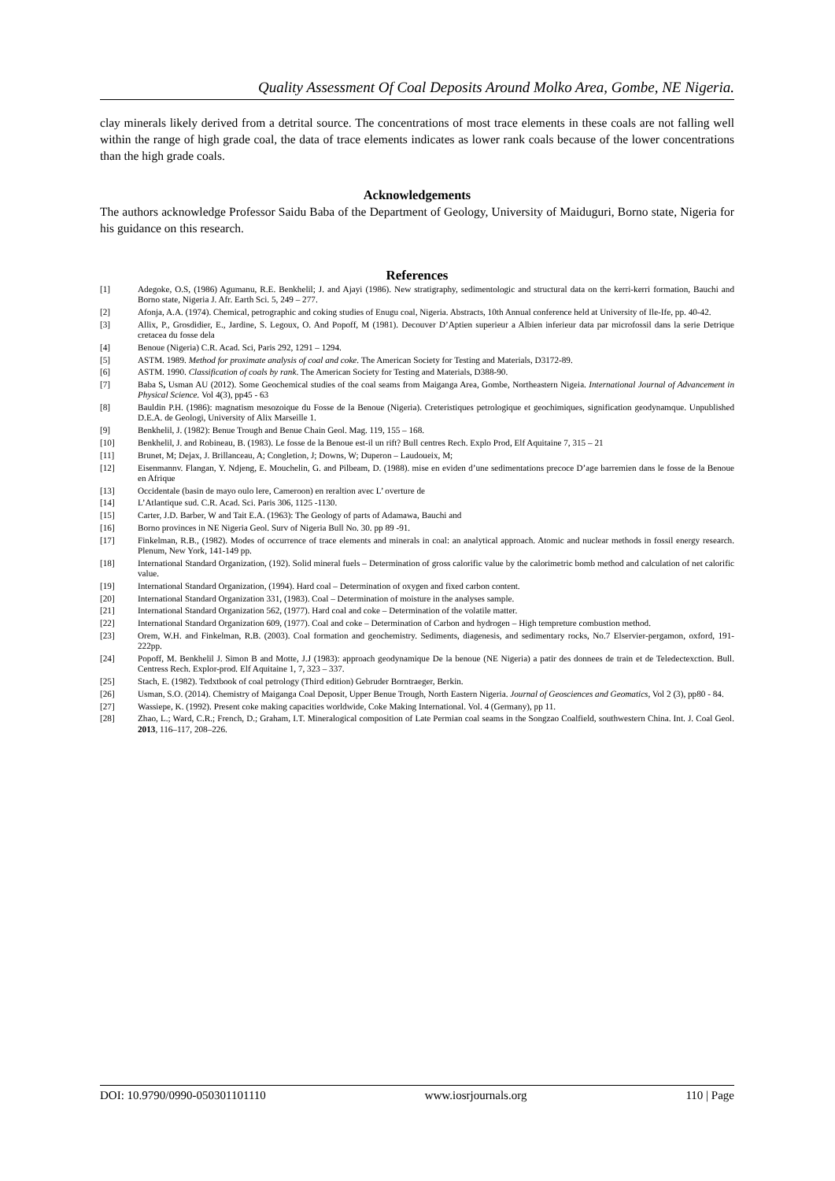Quality Assessment Of Coal Deposits Around Molko Area, Gombe, NE Nigeria.
clay minerals likely derived from a detrital source. The concentrations of most trace elements in these coals are not falling well within the range of high grade coal, the data of trace elements indicates as lower rank coals because of the lower concentrations than the high grade coals.
Acknowledgements
The authors acknowledge Professor Saidu Baba of the Department of Geology, University of Maiduguri, Borno state, Nigeria for his guidance on this research.
References
[1] Adegoke, O.S, (1986) Agumanu, R.E. Benkhelil; J. and Ajayi (1986). New stratigraphy, sedimentologic and structural data on the kerri-kerri formation, Bauchi and Borno state, Nigeria J. Afr. Earth Sci. 5, 249 – 277.
[2] Afonja, A.A. (1974). Chemical, petrographic and coking studies of Enugu coal, Nigeria. Abstracts, 10th Annual conference held at University of Ile-Ife, pp. 40-42.
[3] Allix, P., Grosdidier, E., Jardine, S. Legoux, O. And Popoff, M (1981). Decouver D’Aptien superieur a Albien inferieur data par microfossil dans la serie Detrique cretacea du fosse dela
[4] Benoue (Nigeria) C.R. Acad. Sci, Paris 292, 1291 – 1294.
[5] ASTM. 1989. Method for proximate analysis of coal and coke. The American Society for Testing and Materials, D3172-89.
[6] ASTM. 1990. Classification of coals by rank. The American Society for Testing and Materials, D388-90.
[7] Baba S, Usman AU (2012). Some Geochemical studies of the coal seams from Maiganga Area, Gombe, Northeastern Nigeia. International Journal of Advancement in Physical Science. Vol 4(3), pp45 - 63
[8] Bauldin P.H. (1986): magnatism mesozoique du Fosse de la Benoue (Nigeria). Creteristiques petrologique et geochimiques, signification geodynamque. Unpublished D.E.A. de Geologi, University of Alix Marseille 1.
[9] Benkhelil, J. (1982): Benue Trough and Benue Chain Geol. Mag. 119, 155 – 168.
[10] Benkhelil, J. and Robineau, B. (1983). Le fosse de la Benoue est-il un rift? Bull centres Rech. Explo Prod, Elf Aquitaine 7, 315 – 21
[11] Brunet, M; Dejax, J. Brillanceau, A; Congletion, J; Downs, W; Duperon – Laudoueix, M;
[12] Eisenmannv. Flangan, Y. Ndjeng, E. Mouchelin, G. and Pilbeam, D. (1988). mise en eviden d’une sedimentations precoce D’age barremien dans le fosse de la Benoue en Afrique
[13] Occidentale (basin de mayo oulo lere, Cameroon) en reraltion avec L’ overture de
[14] L’Atlantique sud. C.R. Acad. Sci. Paris 306, 1125 -1130.
[15] Carter, J.D. Barber, W and Tait E.A. (1963): The Geology of parts of Adamawa, Bauchi and
[16] Borno provinces in NE Nigeria Geol. Surv of Nigeria Bull No. 30. pp 89 -91.
[17] Finkelman, R.B., (1982). Modes of occurrence of trace elements and minerals in coal: an analytical approach. Atomic and nuclear methods in fossil energy research. Plenum, New York, 141-149 pp.
[18] International Standard Organization, (192). Solid mineral fuels – Determination of gross calorific value by the calorimetric bomb method and calculation of net calorific value.
[19] International Standard Organization, (1994). Hard coal – Determination of oxygen and fixed carbon content.
[20] International Standard Organization 331, (1983). Coal – Determination of moisture in the analyses sample.
[21] International Standard Organization 562, (1977). Hard coal and coke – Determination of the volatile matter.
[22] International Standard Organization 609, (1977). Coal and coke – Determination of Carbon and hydrogen – High tempreture combustion method.
[23] Orem, W.H. and Finkelman, R.B. (2003). Coal formation and geochemistry. Sediments, diagenesis, and sedimentary rocks, No.7 Elservier-pergamon, oxford, 191-222pp.
[24] Popoff, M. Benkhelil J. Simon B and Motte, J.J (1983): approach geodynamique De la benoue (NE Nigeria) a patir des donnees de train et de Teledectexction. Bull. Centress Rech. Explor-prod. Elf Aquitaine 1, 7, 323 – 337.
[25] Stach, E. (1982). Tedxtbook of coal petrology (Third edition) Gebruder Borntraeger, Berkin.
[26] Usman, S.O. (2014). Chemistry of Maiganga Coal Deposit, Upper Benue Trough, North Eastern Nigeria. Journal of Geosciences and Geomatics, Vol 2 (3), pp80 - 84.
[27] Wassiepe, K. (1992). Present coke making capacities worldwide, Coke Making International. Vol. 4 (Germany), pp 11.
[28] Zhao, L.; Ward, C.R.; French, D.; Graham, I.T. Mineralogical composition of Late Permian coal seams in the Songzao Coalfield, southwestern China. Int. J. Coal Geol. 2013, 116–117, 208–226.
DOI: 10.9790/0990-050301101110 www.iosrjournals.org 110 | Page